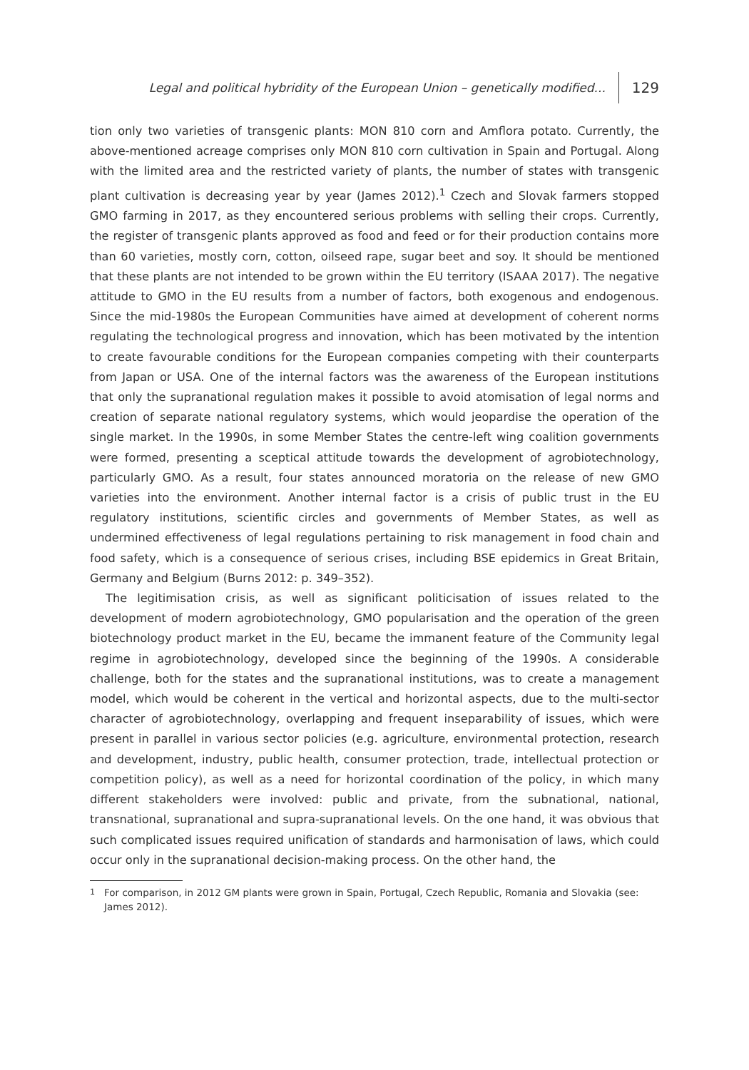Legal and political hybridity of the European Union – genetically modified... 129
tion only two varieties of transgenic plants: MON 810 corn and Amflora potato. Currently, the above-mentioned acreage comprises only MON 810 corn cultivation in Spain and Portugal. Along with the limited area and the restricted variety of plants, the number of states with transgenic plant cultivation is decreasing year by year (James 2012).<sup>1</sup> Czech and Slovak farmers stopped GMO farming in 2017, as they encountered serious problems with selling their crops. Currently, the register of transgenic plants approved as food and feed or for their production contains more than 60 varieties, mostly corn, cotton, oilseed rape, sugar beet and soy. It should be mentioned that these plants are not intended to be grown within the EU territory (ISAAA 2017). The negative attitude to GMO in the EU results from a number of factors, both exogenous and endogenous. Since the mid-1980s the European Communities have aimed at development of coherent norms regulating the technological progress and innovation, which has been motivated by the intention to create favourable conditions for the European companies competing with their counterparts from Japan or USA. One of the internal factors was the awareness of the European institutions that only the supranational regulation makes it possible to avoid atomisation of legal norms and creation of separate national regulatory systems, which would jeopardise the operation of the single market. In the 1990s, in some Member States the centre-left wing coalition governments were formed, presenting a sceptical attitude towards the development of agrobiotechnology, particularly GMO. As a result, four states announced moratoria on the release of new GMO varieties into the environment. Another internal factor is a crisis of public trust in the EU regulatory institutions, scientific circles and governments of Member States, as well as undermined effectiveness of legal regulations pertaining to risk management in food chain and food safety, which is a consequence of serious crises, including BSE epidemics in Great Britain, Germany and Belgium (Burns 2012: p. 349–352).
The legitimisation crisis, as well as significant politicisation of issues related to the development of modern agrobiotechnology, GMO popularisation and the operation of the green biotechnology product market in the EU, became the immanent feature of the Community legal regime in agrobiotechnology, developed since the beginning of the 1990s. A considerable challenge, both for the states and the supranational institutions, was to create a management model, which would be coherent in the vertical and horizontal aspects, due to the multi-sector character of agrobiotechnology, overlapping and frequent inseparability of issues, which were present in parallel in various sector policies (e.g. agriculture, environmental protection, research and development, industry, public health, consumer protection, trade, intellectual protection or competition policy), as well as a need for horizontal coordination of the policy, in which many different stakeholders were involved: public and private, from the subnational, national, transnational, supranational and supra-supranational levels. On the one hand, it was obvious that such complicated issues required unification of standards and harmonisation of laws, which could occur only in the supranational decision-making process. On the other hand, the
<sup>1</sup> For comparison, in 2012 GM plants were grown in Spain, Portugal, Czech Republic, Romania and Slovakia (see: James 2012).